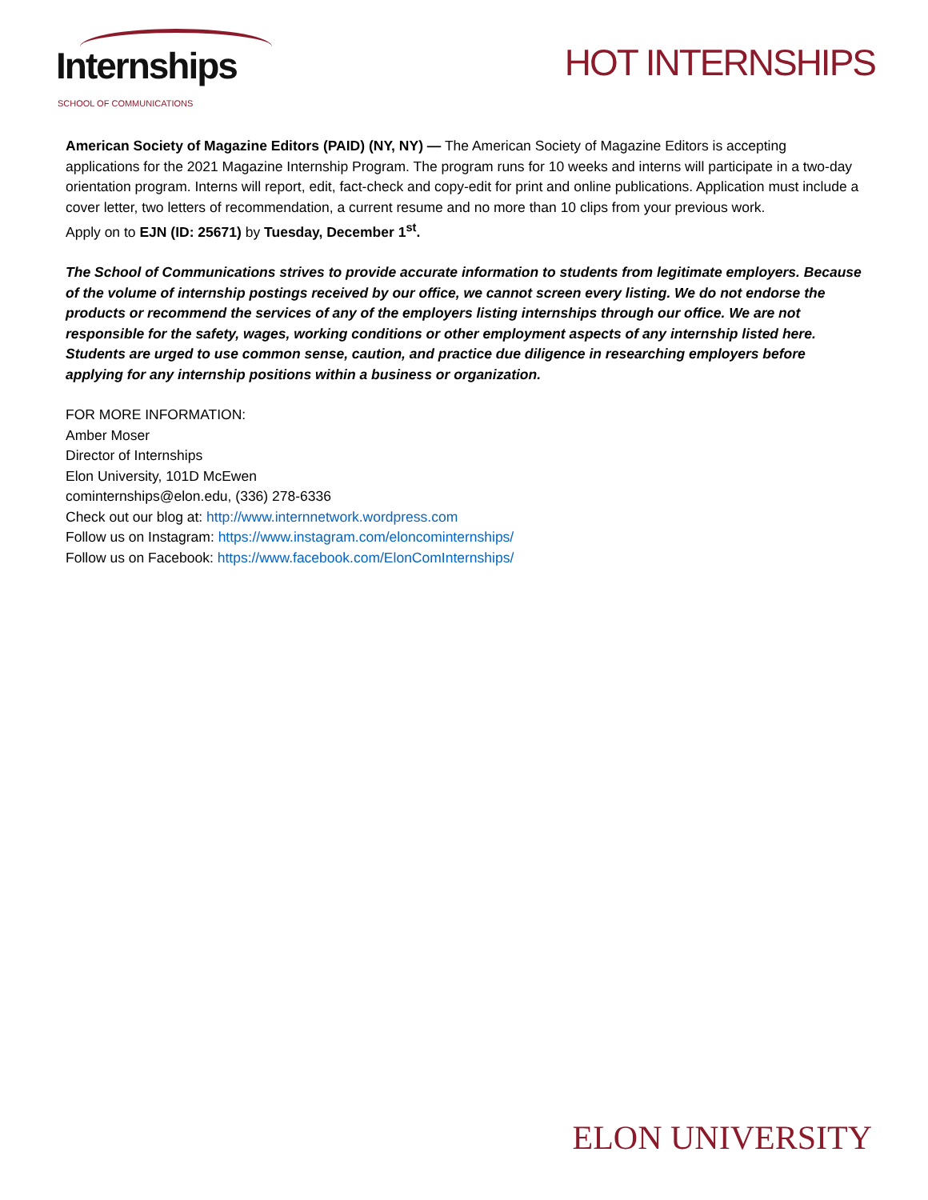Internships SCHOOL OF COMMUNICATIONS
HOT INTERNSHIPS
American Society of Magazine Editors (PAID) (NY, NY) — The American Society of Magazine Editors is accepting applications for the 2021 Magazine Internship Program. The program runs for 10 weeks and interns will participate in a two-day orientation program. Interns will report, edit, fact-check and copy-edit for print and online publications. Application must include a cover letter, two letters of recommendation, a current resume and no more than 10 clips from your previous work.
Apply on to EJN (ID: 25671) by Tuesday, December 1<sup>st</sup>.
The School of Communications strives to provide accurate information to students from legitimate employers. Because of the volume of internship postings received by our office, we cannot screen every listing. We do not endorse the products or recommend the services of any of the employers listing internships through our office. We are not responsible for the safety, wages, working conditions or other employment aspects of any internship listed here. Students are urged to use common sense, caution, and practice due diligence in researching employers before applying for any internship positions within a business or organization.
FOR MORE INFORMATION:
Amber Moser
Director of Internships
Elon University, 101D McEwen
cominternships@elon.edu, (336) 278-6336
Check out our blog at: http://www.internnetwork.wordpress.com
Follow us on Instagram: https://www.instagram.com/eloncominternships/
Follow us on Facebook: https://www.facebook.com/ElonComInternships/
ELON UNIVERSITY